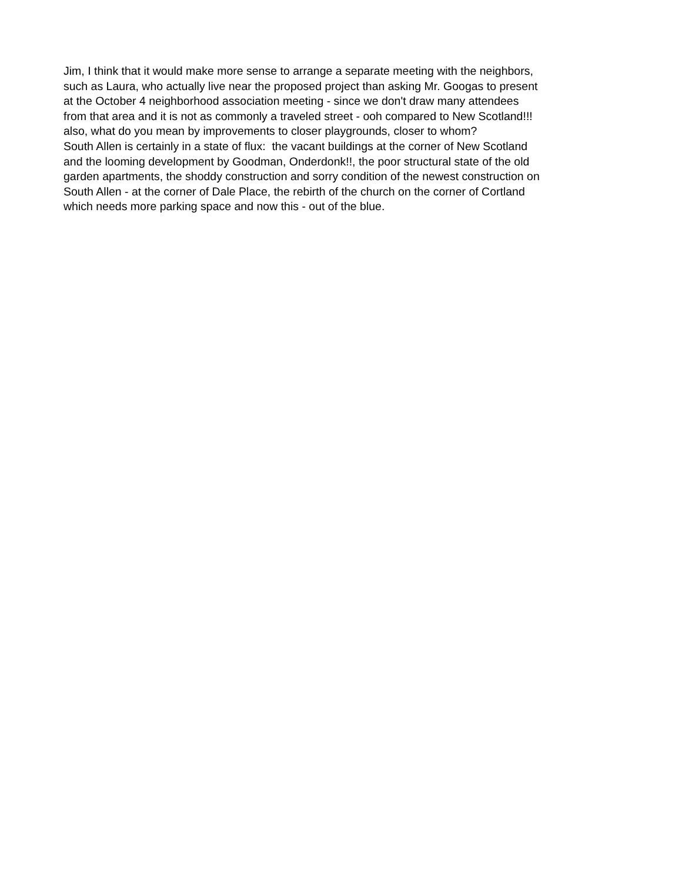Jim, I think that it would make more sense to arrange a separate meeting with the neighbors,
such as Laura, who actually live near the proposed project than asking Mr. Googas to present
at the October 4 neighborhood association meeting - since we don't draw many attendees
from that area and it is not as commonly a traveled street - ooh compared to New Scotland!!!
also, what do you mean by improvements to closer playgrounds, closer to whom?
South Allen is certainly in a state of flux: the vacant buildings at the corner of New Scotland
and the looming development by Goodman, Onderdonk!!, the poor structural state of the old
garden apartments, the shoddy construction and sorry condition of the newest construction on
South Allen - at the corner of Dale Place, the rebirth of the church on the corner of Cortland
which needs more parking space and now this - out of the blue.